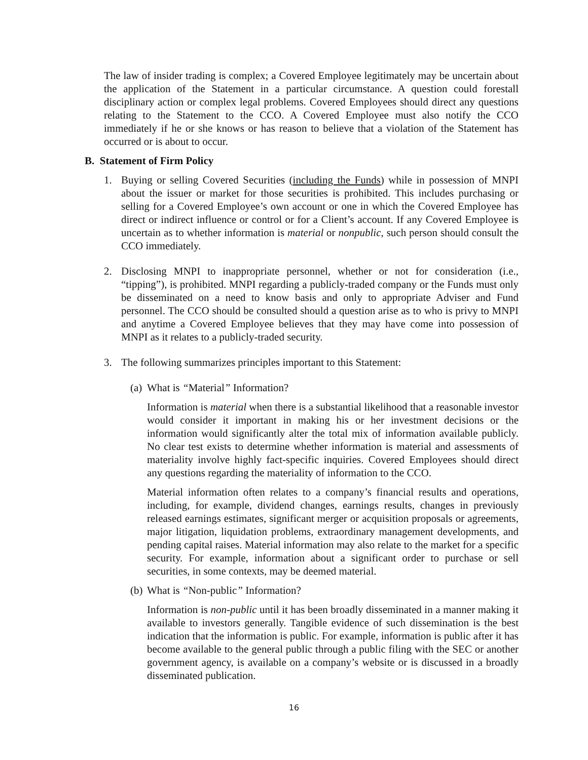The law of insider trading is complex; a Covered Employee legitimately may be uncertain about the application of the Statement in a particular circumstance. A question could forestall disciplinary action or complex legal problems. Covered Employees should direct any questions relating to the Statement to the CCO. A Covered Employee must also notify the CCO immediately if he or she knows or has reason to believe that a violation of the Statement has occurred or is about to occur.
B. Statement of Firm Policy
1. Buying or selling Covered Securities (including the Funds) while in possession of MNPI about the issuer or market for those securities is prohibited. This includes purchasing or selling for a Covered Employee’s own account or one in which the Covered Employee has direct or indirect influence or control or for a Client’s account. If any Covered Employee is uncertain as to whether information is material or nonpublic, such person should consult the CCO immediately.
2. Disclosing MNPI to inappropriate personnel, whether or not for consideration (i.e., “tipping”), is prohibited. MNPI regarding a publicly-traded company or the Funds must only be disseminated on a need to know basis and only to appropriate Adviser and Fund personnel. The CCO should be consulted should a question arise as to who is privy to MNPI and anytime a Covered Employee believes that they may have come into possession of MNPI as it relates to a publicly-traded security.
3. The following summarizes principles important to this Statement:
(a) What is “Material” Information?
Information is material when there is a substantial likelihood that a reasonable investor would consider it important in making his or her investment decisions or the information would significantly alter the total mix of information available publicly. No clear test exists to determine whether information is material and assessments of materiality involve highly fact-specific inquiries. Covered Employees should direct any questions regarding the materiality of information to the CCO.
Material information often relates to a company’s financial results and operations, including, for example, dividend changes, earnings results, changes in previously released earnings estimates, significant merger or acquisition proposals or agreements, major litigation, liquidation problems, extraordinary management developments, and pending capital raises. Material information may also relate to the market for a specific security. For example, information about a significant order to purchase or sell securities, in some contexts, may be deemed material.
(b) What is “Non-public” Information?
Information is non-public until it has been broadly disseminated in a manner making it available to investors generally. Tangible evidence of such dissemination is the best indication that the information is public. For example, information is public after it has become available to the general public through a public filing with the SEC or another government agency, is available on a company’s website or is discussed in a broadly disseminated publication.
16